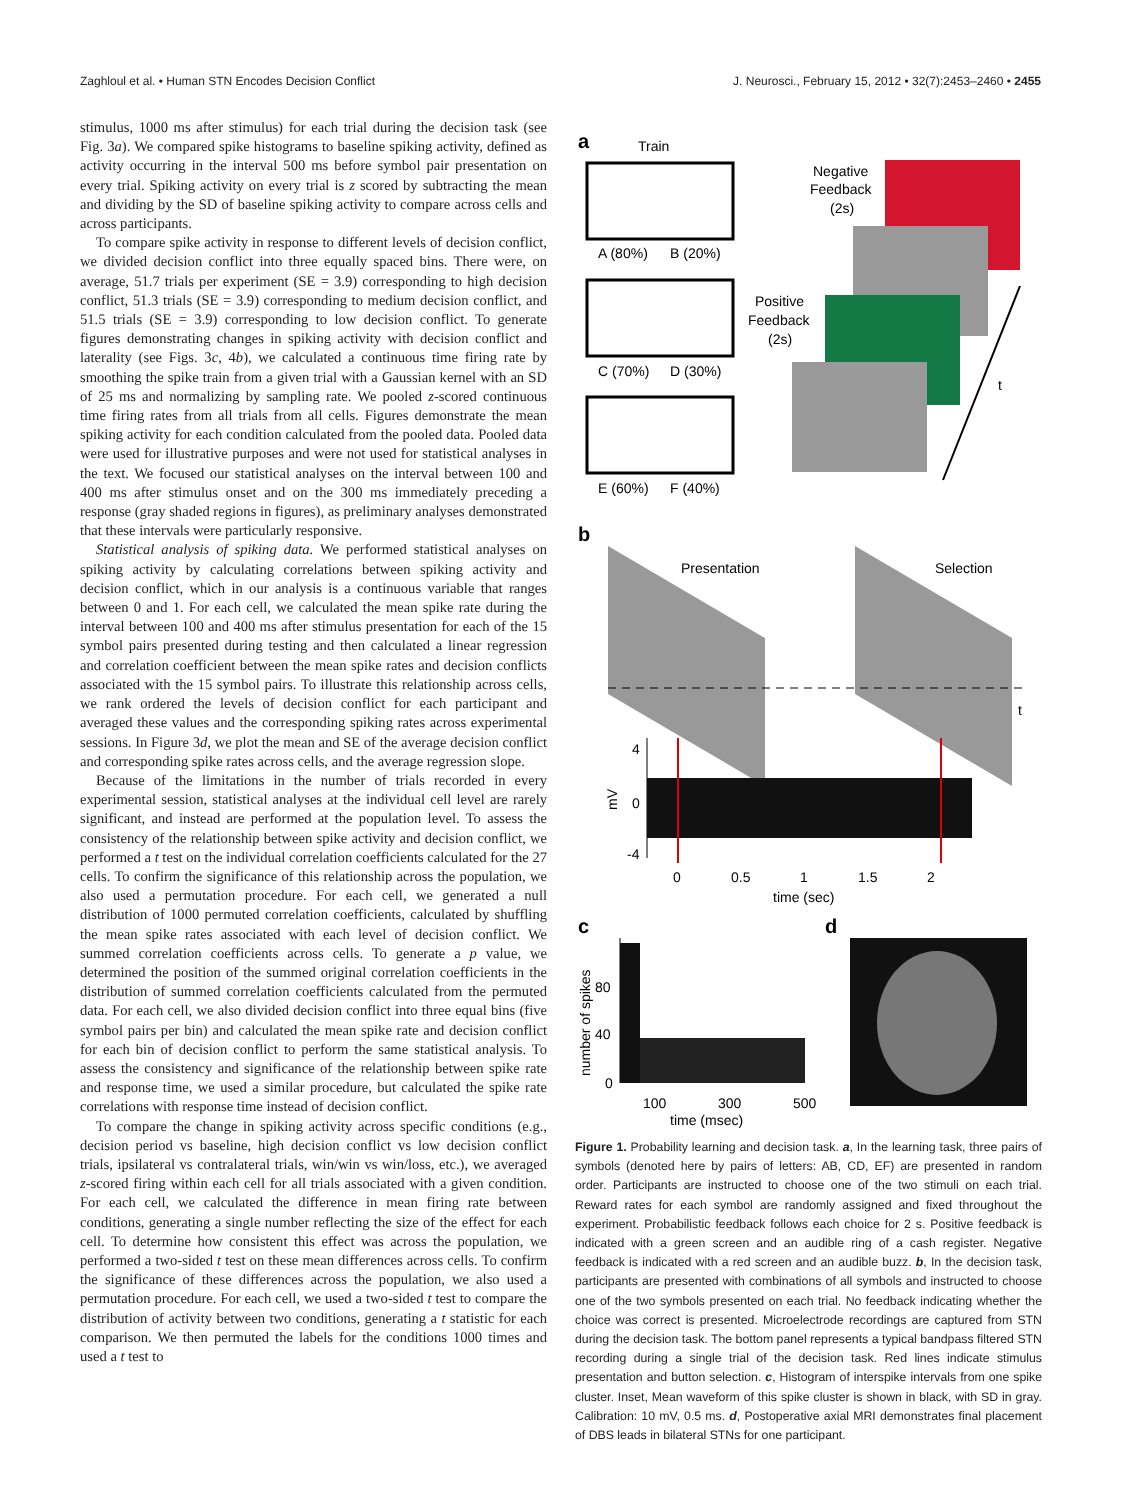Zaghloul et al. • Human STN Encodes Decision Conflict J. Neurosci., February 15, 2012 • 32(7):2453–2460 • 2455
stimulus, 1000 ms after stimulus) for each trial during the decision task (see Fig. 3a). We compared spike histograms to baseline spiking activity, defined as activity occurring in the interval 500 ms before symbol pair presentation on every trial. Spiking activity on every trial is z scored by subtracting the mean and dividing by the SD of baseline spiking activity to compare across cells and across participants.
To compare spike activity in response to different levels of decision conflict, we divided decision conflict into three equally spaced bins. There were, on average, 51.7 trials per experiment (SE = 3.9) corresponding to high decision conflict, 51.3 trials (SE = 3.9) corresponding to medium decision conflict, and 51.5 trials (SE = 3.9) corresponding to low decision conflict. To generate figures demonstrating changes in spiking activity with decision conflict and laterality (see Figs. 3c, 4b), we calculated a continuous time firing rate by smoothing the spike train from a given trial with a Gaussian kernel with an SD of 25 ms and normalizing by sampling rate. We pooled z-scored continuous time firing rates from all trials from all cells. Figures demonstrate the mean spiking activity for each condition calculated from the pooled data. Pooled data were used for illustrative purposes and were not used for statistical analyses in the text. We focused our statistical analyses on the interval between 100 and 400 ms after stimulus onset and on the 300 ms immediately preceding a response (gray shaded regions in figures), as preliminary analyses demonstrated that these intervals were particularly responsive.
Statistical analysis of spiking data. We performed statistical analyses on spiking activity by calculating correlations between spiking activity and decision conflict, which in our analysis is a continuous variable that ranges between 0 and 1. For each cell, we calculated the mean spike rate during the interval between 100 and 400 ms after stimulus presentation for each of the 15 symbol pairs presented during testing and then calculated a linear regression and correlation coefficient between the mean spike rates and decision conflicts associated with the 15 symbol pairs. To illustrate this relationship across cells, we rank ordered the levels of decision conflict for each participant and averaged these values and the corresponding spiking rates across experimental sessions. In Figure 3d, we plot the mean and SE of the average decision conflict and corresponding spike rates across cells, and the average regression slope.
Because of the limitations in the number of trials recorded in every experimental session, statistical analyses at the individual cell level are rarely significant, and instead are performed at the population level. To assess the consistency of the relationship between spike activity and decision conflict, we performed a t test on the individual correlation coefficients calculated for the 27 cells. To confirm the significance of this relationship across the population, we also used a permutation procedure. For each cell, we generated a null distribution of 1000 permuted correlation coefficients, calculated by shuffling the mean spike rates associated with each level of decision conflict. We summed correlation coefficients across cells. To generate a p value, we determined the position of the summed original correlation coefficients in the distribution of summed correlation coefficients calculated from the permuted data. For each cell, we also divided decision conflict into three equal bins (five symbol pairs per bin) and calculated the mean spike rate and decision conflict for each bin of decision conflict to perform the same statistical analysis. To assess the consistency and significance of the relationship between spike rate and response time, we used a similar procedure, but calculated the spike rate correlations with response time instead of decision conflict.
To compare the change in spiking activity across specific conditions (e.g., decision period vs baseline, high decision conflict vs low decision conflict trials, ipsilateral vs contralateral trials, win/win vs win/loss, etc.), we averaged z-scored firing within each cell for all trials associated with a given condition. For each cell, we calculated the difference in mean firing rate between conditions, generating a single number reflecting the size of the effect for each cell. To determine how consistent this effect was across the population, we performed a two-sided t test on these mean differences across cells. To confirm the significance of these differences across the population, we also used a permutation procedure. For each cell, we used a two-sided t test to compare the distribution of activity between two conditions, generating a t statistic for each comparison. We then permuted the labels for the conditions 1000 times and used a t test to
a
Train
A (80%)
B (20%)
C (70%)
D (30%)
E (60%)
F (40%)
Negative
Feedback
(2s)
Positive
Feedback
(2s)
t
b
Presentation
Selection
t
4
0
-4
mV
0
0.5
1
1.5
2
time (sec)
c
d
80
40
0
number of spikes
100
300
500
time (msec)
Figure 1. Probability learning and decision task. a, In the learning task, three pairs of symbols (denoted here by pairs of letters: AB, CD, EF) are presented in random order. Participants are instructed to choose one of the two stimuli on each trial. Reward rates for each symbol are randomly assigned and fixed throughout the experiment. Probabilistic feedback follows each choice for 2 s. Positive feedback is indicated with a green screen and an audible ring of a cash register. Negative feedback is indicated with a red screen and an audible buzz. b, In the decision task, participants are presented with combinations of all symbols and instructed to choose one of the two symbols presented on each trial. No feedback indicating whether the choice was correct is presented. Microelectrode recordings are captured from STN during the decision task. The bottom panel represents a typical bandpass filtered STN recording during a single trial of the decision task. Red lines indicate stimulus presentation and button selection. c, Histogram of interspike intervals from one spike cluster. Inset, Mean waveform of this spike cluster is shown in black, with SD in gray. Calibration: 10 mV, 0.5 ms. d, Postoperative axial MRI demonstrates final placement of DBS leads in bilateral STNs for one participant.